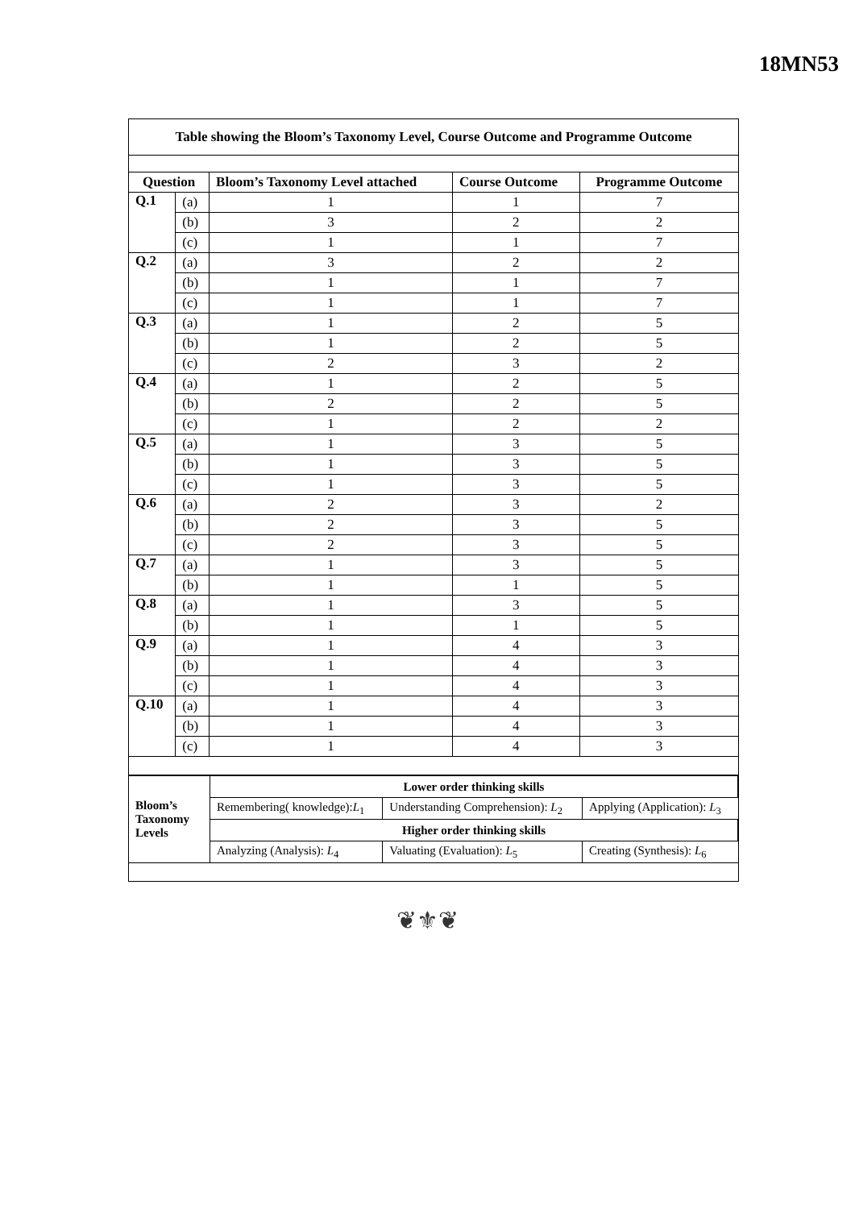18MN53
| Table showing the Bloom’s Taxonomy Level, Course Outcome and Programme Outcome | | | | |
| --- | --- | --- | --- | --- |
| Question | | Bloom’s Taxonomy Level attached | Course Outcome | Programme Outcome |
| Q.1 | (a) | 1 | 1 | 7 |
| | (b) | 3 | 2 | 2 |
| | (c) | 1 | 1 | 7 |
| Q.2 | (a) | 3 | 2 | 2 |
| | (b) | 1 | 1 | 7 |
| | (c) | 1 | 1 | 7 |
| Q.3 | (a) | 1 | 2 | 5 |
| | (b) | 1 | 2 | 5 |
| | (c) | 2 | 3 | 2 |
| Q.4 | (a) | 1 | 2 | 5 |
| | (b) | 2 | 2 | 5 |
| | (c) | 1 | 2 | 2 |
| Q.5 | (a) | 1 | 3 | 5 |
| | (b) | 1 | 3 | 5 |
| | (c) | 1 | 3 | 5 |
| Q.6 | (a) | 2 | 3 | 2 |
| | (b) | 2 | 3 | 5 |
| | (c) | 2 | 3 | 5 |
| Q.7 | (a) | 1 | 3 | 5 |
| | (b) | 1 | 1 | 5 |
| Q.8 | (a) | 1 | 3 | 5 |
| | (b) | 1 | 1 | 5 |
| Q.9 | (a) | 1 | 4 | 3 |
| | (b) | 1 | 4 | 3 |
| | (c) | 1 | 4 | 3 |
| Q.10 | (a) | 1 | 4 | 3 |
| | (b) | 1 | 4 | 3 |
| | (c) | 1 | 4 | 3 |
| / Bloom’s Taxonomy Levels / Lower order thinking skills / / / / --- / --- / --- / --- / / / Remembering( knowledge): L<sub>1</sub> / Understanding Comprehension): L<sub>2</sub> / Applying (Application): L<sub>3</sub> / / / Higher order thinking skills / / / / / Analyzing (Analysis): L<sub>4</sub> / Valuating (Evaluation): L<sub>5</sub> / Creating (Synthesis): L<sub>6</sub> / | | | | |
❦⚜❦